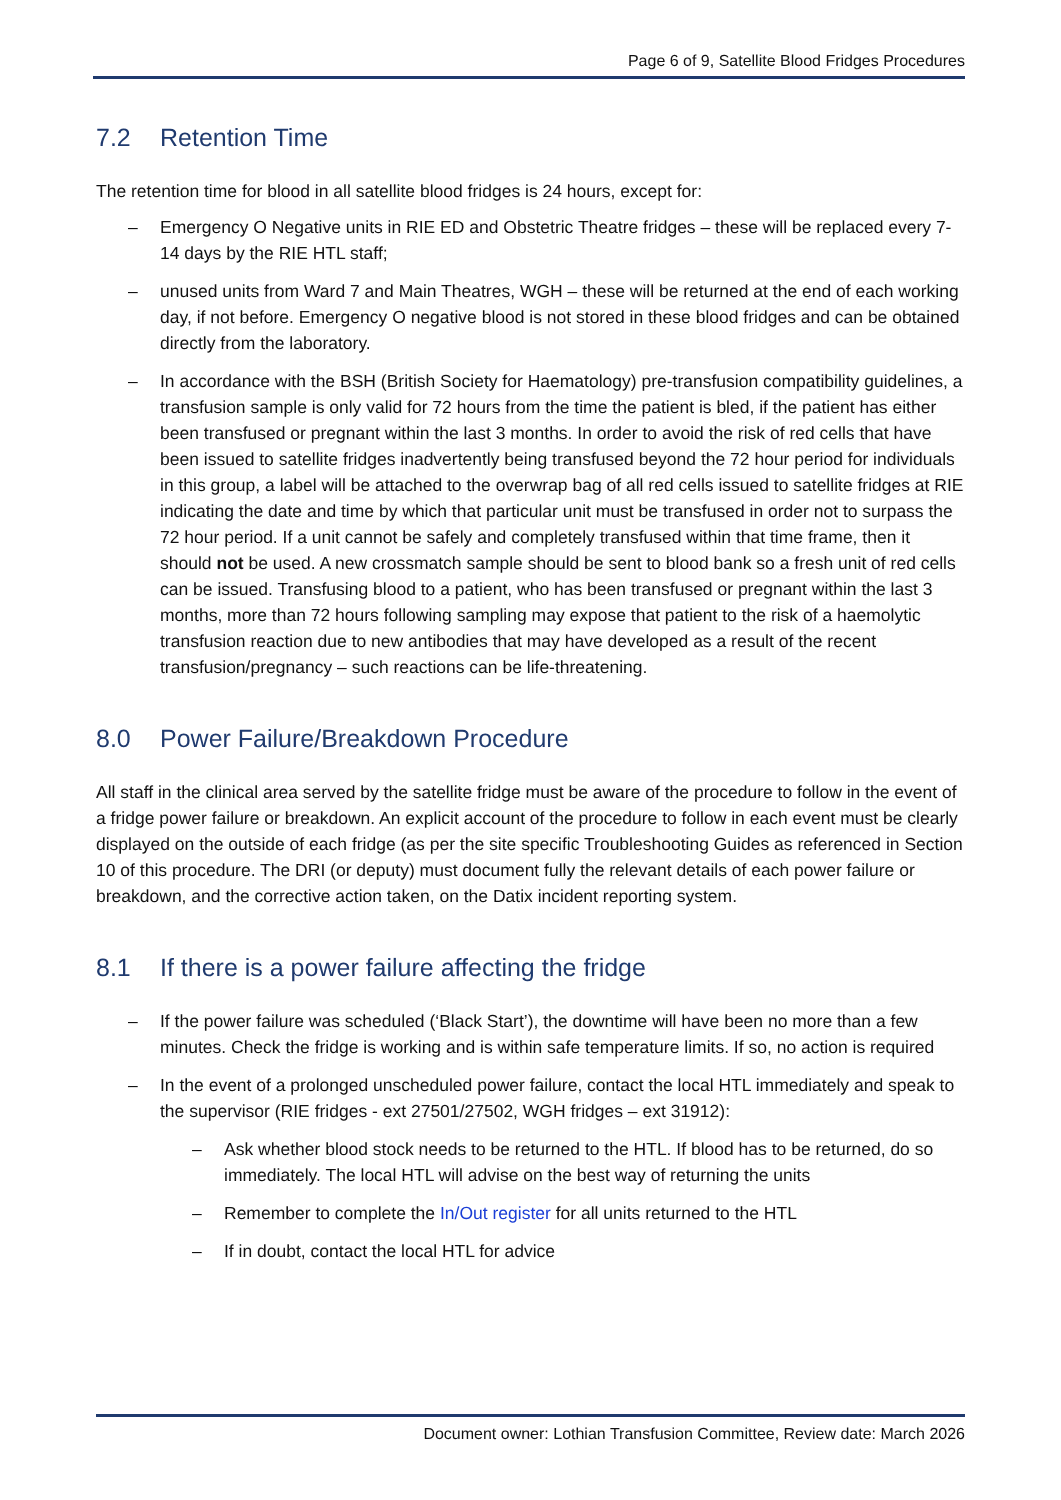Page 6 of 9, Satellite Blood Fridges Procedures
7.2 Retention Time
The retention time for blood in all satellite blood fridges is 24 hours, except for:
– Emergency O Negative units in RIE ED and Obstetric Theatre fridges – these will be replaced every 7-14 days by the RIE HTL staff;
– unused units from Ward 7 and Main Theatres, WGH – these will be returned at the end of each working day, if not before. Emergency O negative blood is not stored in these blood fridges and can be obtained directly from the laboratory.
– In accordance with the BSH (British Society for Haematology) pre-transfusion compatibility guidelines, a transfusion sample is only valid for 72 hours from the time the patient is bled, if the patient has either been transfused or pregnant within the last 3 months. In order to avoid the risk of red cells that have been issued to satellite fridges inadvertently being transfused beyond the 72 hour period for individuals in this group, a label will be attached to the overwrap bag of all red cells issued to satellite fridges at RIE indicating the date and time by which that particular unit must be transfused in order not to surpass the 72 hour period. If a unit cannot be safely and completely transfused within that time frame, then it should not be used. A new crossmatch sample should be sent to blood bank so a fresh unit of red cells can be issued. Transfusing blood to a patient, who has been transfused or pregnant within the last 3 months, more than 72 hours following sampling may expose that patient to the risk of a haemolytic transfusion reaction due to new antibodies that may have developed as a result of the recent transfusion/pregnancy – such reactions can be life-threatening.
8.0 Power Failure/Breakdown Procedure
All staff in the clinical area served by the satellite fridge must be aware of the procedure to follow in the event of a fridge power failure or breakdown. An explicit account of the procedure to follow in each event must be clearly displayed on the outside of each fridge (as per the site specific Troubleshooting Guides as referenced in Section 10 of this procedure. The DRI (or deputy) must document fully the relevant details of each power failure or breakdown, and the corrective action taken, on the Datix incident reporting system.
8.1 If there is a power failure affecting the fridge
– If the power failure was scheduled (‘Black Start’), the downtime will have been no more than a few minutes. Check the fridge is working and is within safe temperature limits. If so, no action is required
– In the event of a prolonged unscheduled power failure, contact the local HTL immediately and speak to the supervisor (RIE fridges - ext 27501/27502, WGH fridges – ext 31912):
– Ask whether blood stock needs to be returned to the HTL. If blood has to be returned, do so immediately. The local HTL will advise on the best way of returning the units
– Remember to complete the In/Out register for all units returned to the HTL
– If in doubt, contact the local HTL for advice
Document owner: Lothian Transfusion Committee, Review date: March 2026